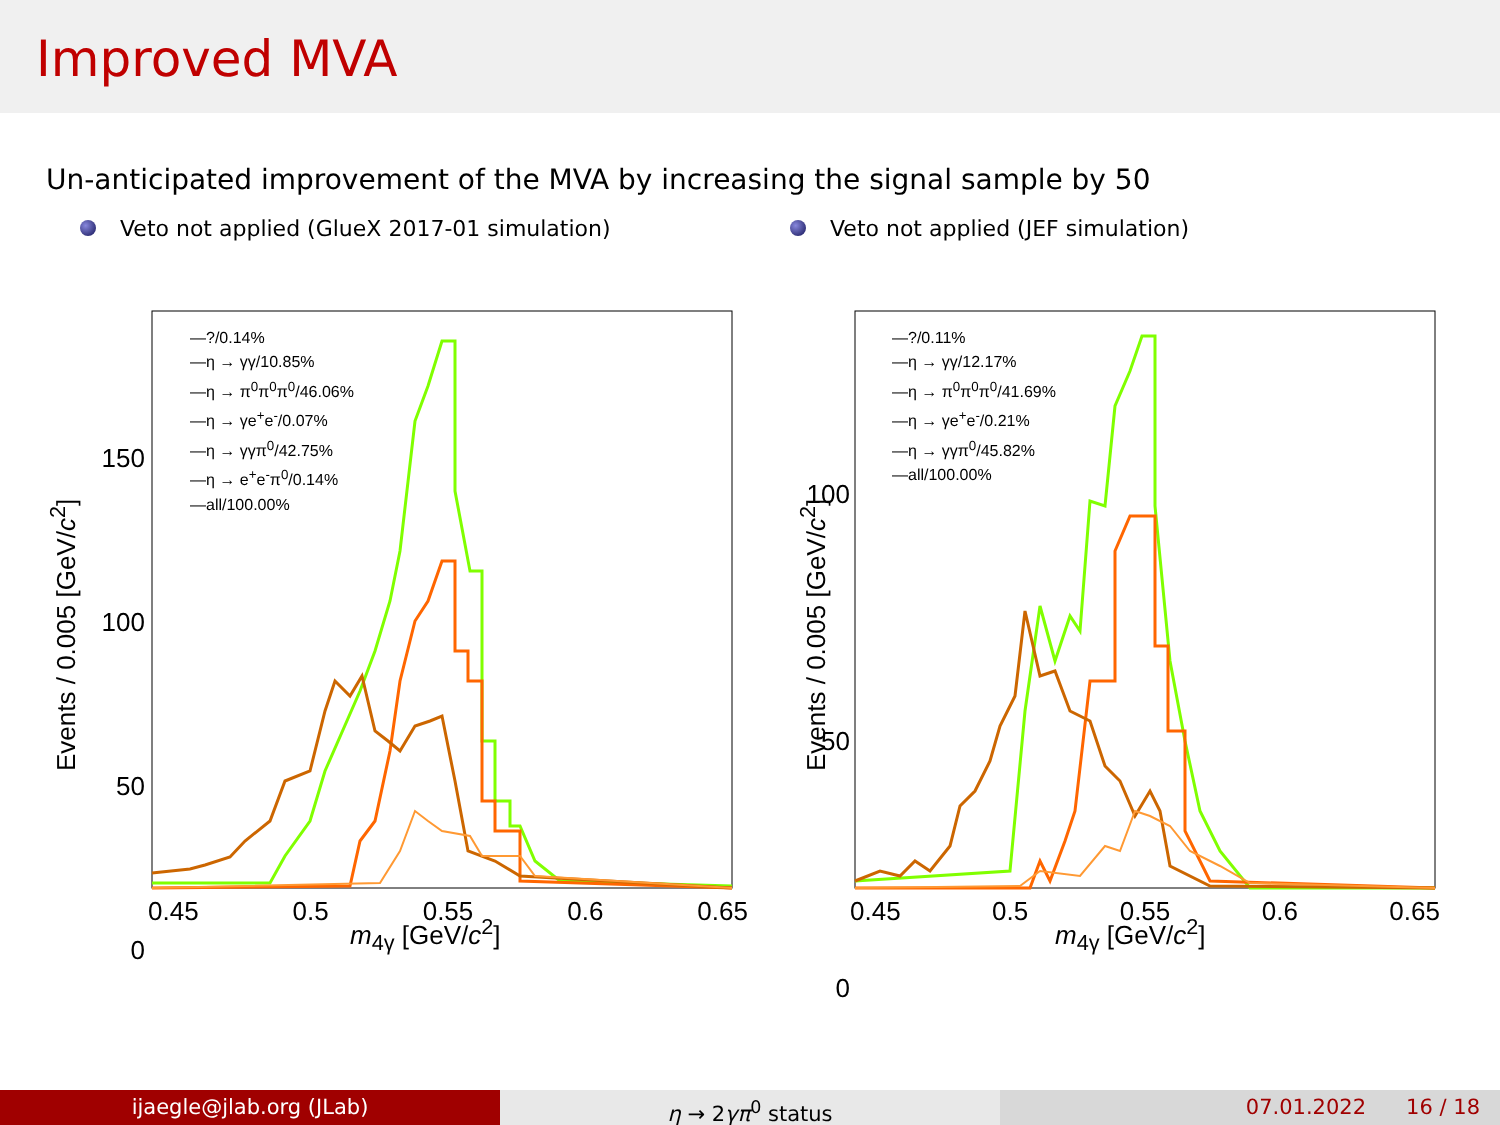Improved MVA
Un-anticipated improvement of the MVA by increasing the signal sample by 50
Veto not applied (GlueX 2017-01 simulation) Veto not applied (JEF simulation)
—?/0.14%
—η → γγ/10.85%
—η → π<sup>0</sup>π<sup>0</sup>π<sup>0</sup>/46.06%
—η → γe<sup>+</sup>e<sup>-</sup>/0.07%
—η → γγπ<sup>0</sup>/42.75%
—η → e<sup>+</sup>e<sup>-</sup>π<sup>0</sup>/0.14%
—all/100.00%
150
100
50
0
0.45 0.5 0.55 0.6 0.65
Events / 0.005 [GeV/c<sup>2</sup>]
m<sub>4γ</sub> [GeV/c<sup>2</sup>]
—?/0.11%
—η → γγ/12.17%
—η → π<sup>0</sup>π<sup>0</sup>π<sup>0</sup>/41.69%
—η → γe<sup>+</sup>e<sup>-</sup>/0.21%
—η → γγπ<sup>0</sup>/45.82%
—all/100.00%
100
50
0
0.45 0.5 0.55 0.6 0.65
Events / 0.005 [GeV/c<sup>2</sup>]
m<sub>4γ</sub> [GeV/c<sup>2</sup>]
ijaegle@jlab.org (JLab) η → 2γπ<sup>0</sup> status 07.01.2022 16 / 18